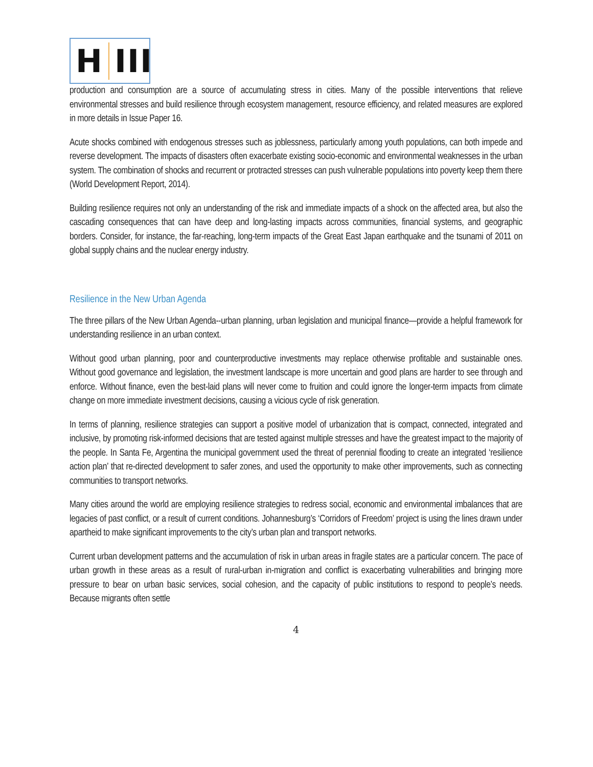H III
production and consumption are a source of accumulating stress in cities. Many of the possible interventions that relieve environmental stresses and build resilience through ecosystem management, resource efficiency, and related measures are explored in more details in Issue Paper 16.
Acute shocks combined with endogenous stresses such as joblessness, particularly among youth populations, can both impede and reverse development. The impacts of disasters often exacerbate existing socio-economic and environmental weaknesses in the urban system. The combination of shocks and recurrent or protracted stresses can push vulnerable populations into poverty keep them there (World Development Report, 2014).
Building resilience requires not only an understanding of the risk and immediate impacts of a shock on the affected area, but also the cascading consequences that can have deep and long-lasting impacts across communities, financial systems, and geographic borders. Consider, for instance, the far-reaching, long-term impacts of the Great East Japan earthquake and the tsunami of 2011 on global supply chains and the nuclear energy industry.
Resilience in the New Urban Agenda
The three pillars of the New Urban Agenda--urban planning, urban legislation and municipal finance—provide a helpful framework for understanding resilience in an urban context.
Without good urban planning, poor and counterproductive investments may replace otherwise profitable and sustainable ones. Without good governance and legislation, the investment landscape is more uncertain and good plans are harder to see through and enforce. Without finance, even the best-laid plans will never come to fruition and could ignore the longer-term impacts from climate change on more immediate investment decisions, causing a vicious cycle of risk generation.
In terms of planning, resilience strategies can support a positive model of urbanization that is compact, connected, integrated and inclusive, by promoting risk-informed decisions that are tested against multiple stresses and have the greatest impact to the majority of the people. In Santa Fe, Argentina the municipal government used the threat of perennial flooding to create an integrated ‘resilience action plan’ that re-directed development to safer zones, and used the opportunity to make other improvements, such as connecting communities to transport networks.
Many cities around the world are employing resilience strategies to redress social, economic and environmental imbalances that are legacies of past conflict, or a result of current conditions. Johannesburg’s ‘Corridors of Freedom’ project is using the lines drawn under apartheid to make significant improvements to the city’s urban plan and transport networks.
Current urban development patterns and the accumulation of risk in urban areas in fragile states are a particular concern. The pace of urban growth in these areas as a result of rural-urban in-migration and conflict is exacerbating vulnerabilities and bringing more pressure to bear on urban basic services, social cohesion, and the capacity of public institutions to respond to people’s needs. Because migrants often settle
4